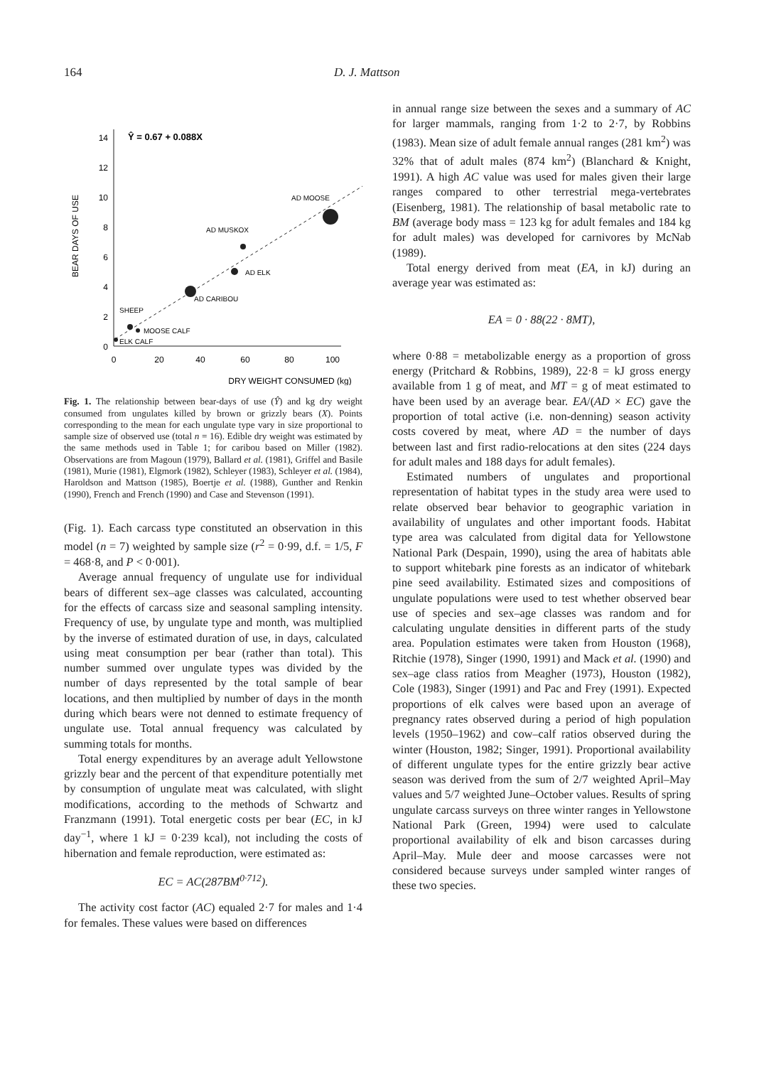164 D. J. Mattson
BEAR DAYS OF USE
0
2
4
6
8
10
12
14
0
20
40
60
80
100
DRY WEIGHT CONSUMED (kg)
Ŷ = 0.67 + 0.088X
AD MOOSE
AD MUSKOX
AD ELK
AD CARIBOU
SHEEP
MOOSE CALF
ELK CALF
Fig. 1. The relationship between bear-days of use (Ŷ) and kg dry weight consumed from ungulates killed by brown or grizzly bears (X). Points corresponding to the mean for each ungulate type vary in size proportional to sample size of observed use (total n = 16). Edible dry weight was estimated by the same methods used in Table 1; for caribou based on Miller (1982). Observations are from Magoun (1979), Ballard et al. (1981), Griffel and Basile (1981), Murie (1981), Elgmork (1982), Schleyer (1983), Schleyer et al. (1984), Haroldson and Mattson (1985), Boertje et al. (1988), Gunther and Renkin (1990), French and French (1990) and Case and Stevenson (1991).
(Fig. 1). Each carcass type constituted an observation in this model (n = 7) weighted by sample size (r<sup>2</sup> = 0·99, d.f. = 1/5, F = 468·8, and P < 0·001).
Average annual frequency of ungulate use for individual bears of different sex–age classes was calculated, accounting for the effects of carcass size and seasonal sampling intensity. Frequency of use, by ungulate type and month, was multiplied by the inverse of estimated duration of use, in days, calculated using meat consumption per bear (rather than total). This number summed over ungulate types was divided by the number of days represented by the total sample of bear locations, and then multiplied by number of days in the month during which bears were not denned to estimate frequency of ungulate use. Total annual frequency was calculated by summing totals for months.
Total energy expenditures by an average adult Yellowstone grizzly bear and the percent of that expenditure potentially met by consumption of ungulate meat was calculated, with slight modifications, according to the methods of Schwartz and Franzmann (1991). Total energetic costs per bear (EC, in kJ day<sup>−1</sup>, where 1 kJ = 0·239 kcal), not including the costs of hibernation and female reproduction, were estimated as:
EC = AC(287BM<sup>0·712</sup>).
The activity cost factor (AC) equaled 2·7 for males and 1·4 for females. These values were based on differences
in annual range size between the sexes and a summary of AC for larger mammals, ranging from 1·2 to 2·7, by Robbins (1983). Mean size of adult female annual ranges (281 km<sup>2</sup>) was 32% that of adult males (874 km<sup>2</sup>) (Blanchard & Knight, 1991). A high AC value was used for males given their large ranges compared to other terrestrial mega-vertebrates (Eisenberg, 1981). The relationship of basal metabolic rate to BM (average body mass = 123 kg for adult females and 184 kg for adult males) was developed for carnivores by McNab (1989).
Total energy derived from meat (EA, in kJ) during an average year was estimated as:
EA = 0 · 88(22 · 8MT),
where 0·88 = metabolizable energy as a proportion of gross energy (Pritchard & Robbins, 1989), 22·8 = kJ gross energy available from 1 g of meat, and MT = g of meat estimated to have been used by an average bear. EA/(AD × EC) gave the proportion of total active (i.e. non-denning) season activity costs covered by meat, where AD = the number of days between last and first radio-relocations at den sites (224 days for adult males and 188 days for adult females).
Estimated numbers of ungulates and proportional representation of habitat types in the study area were used to relate observed bear behavior to geographic variation in availability of ungulates and other important foods. Habitat type area was calculated from digital data for Yellowstone National Park (Despain, 1990), using the area of habitats able to support whitebark pine forests as an indicator of whitebark pine seed availability. Estimated sizes and compositions of ungulate populations were used to test whether observed bear use of species and sex–age classes was random and for calculating ungulate densities in different parts of the study area. Population estimates were taken from Houston (1968), Ritchie (1978), Singer (1990, 1991) and Mack et al. (1990) and sex–age class ratios from Meagher (1973), Houston (1982), Cole (1983), Singer (1991) and Pac and Frey (1991). Expected proportions of elk calves were based upon an average of pregnancy rates observed during a period of high population levels (1950–1962) and cow–calf ratios observed during the winter (Houston, 1982; Singer, 1991). Proportional availability of different ungulate types for the entire grizzly bear active season was derived from the sum of 2/7 weighted April–May values and 5/7 weighted June–October values. Results of spring ungulate carcass surveys on three winter ranges in Yellowstone National Park (Green, 1994) were used to calculate proportional availability of elk and bison carcasses during April–May. Mule deer and moose carcasses were not considered because surveys under sampled winter ranges of these two species.